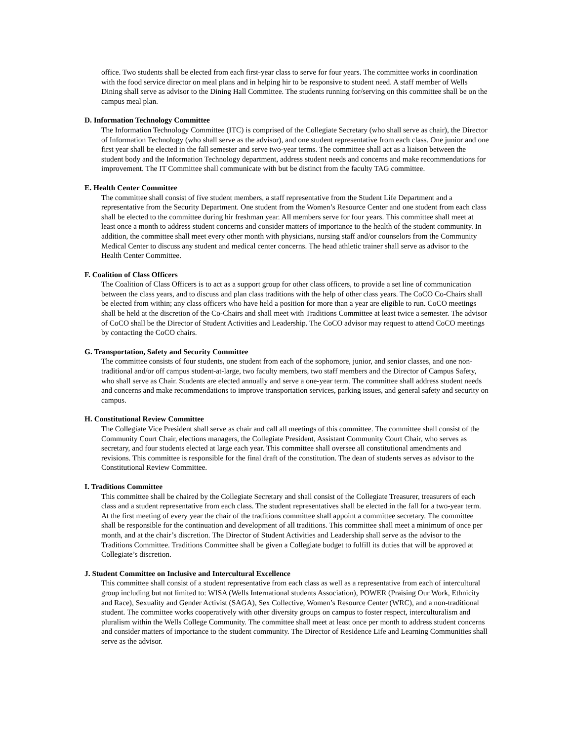office. Two students shall be elected from each first-year class to serve for four years. The committee works in coordination with the food service director on meal plans and in helping hir to be responsive to student need. A staff member of Wells Dining shall serve as advisor to the Dining Hall Committee. The students running for/serving on this committee shall be on the campus meal plan.
D. Information Technology Committee
The Information Technology Committee (ITC) is comprised of the Collegiate Secretary (who shall serve as chair), the Director of Information Technology (who shall serve as the advisor), and one student representative from each class. One junior and one first year shall be elected in the fall semester and serve two-year terms. The committee shall act as a liaison between the student body and the Information Technology department, address student needs and concerns and make recommendations for improvement. The IT Committee shall communicate with but be distinct from the faculty TAG committee.
E. Health Center Committee
The committee shall consist of five student members, a staff representative from the Student Life Department and a representative from the Security Department. One student from the Women’s Resource Center and one student from each class shall be elected to the committee during hir freshman year. All members serve for four years. This committee shall meet at least once a month to address student concerns and consider matters of importance to the health of the student community. In addition, the committee shall meet every other month with physicians, nursing staff and/or counselors from the Community Medical Center to discuss any student and medical center concerns. The head athletic trainer shall serve as advisor to the Health Center Committee.
F. Coalition of Class Officers
The Coalition of Class Officers is to act as a support group for other class officers, to provide a set line of communication between the class years, and to discuss and plan class traditions with the help of other class years. The CoCO Co-Chairs shall be elected from within; any class officers who have held a position for more than a year are eligible to run. CoCO meetings shall be held at the discretion of the Co-Chairs and shall meet with Traditions Committee at least twice a semester. The advisor of CoCO shall be the Director of Student Activities and Leadership. The CoCO advisor may request to attend CoCO meetings by contacting the CoCO chairs.
G. Transportation, Safety and Security Committee
The committee consists of four students, one student from each of the sophomore, junior, and senior classes, and one non-traditional and/or off campus student-at-large, two faculty members, two staff members and the Director of Campus Safety, who shall serve as Chair. Students are elected annually and serve a one-year term. The committee shall address student needs and concerns and make recommendations to improve transportation services, parking issues, and general safety and security on campus.
H. Constitutional Review Committee
The Collegiate Vice President shall serve as chair and call all meetings of this committee. The committee shall consist of the Community Court Chair, elections managers, the Collegiate President, Assistant Community Court Chair, who serves as secretary, and four students elected at large each year. This committee shall oversee all constitutional amendments and revisions. This committee is responsible for the final draft of the constitution. The dean of students serves as advisor to the Constitutional Review Committee.
I. Traditions Committee
This committee shall be chaired by the Collegiate Secretary and shall consist of the Collegiate Treasurer, treasurers of each class and a student representative from each class. The student representatives shall be elected in the fall for a two-year term. At the first meeting of every year the chair of the traditions committee shall appoint a committee secretary. The committee shall be responsible for the continuation and development of all traditions. This committee shall meet a minimum of once per month, and at the chair’s discretion. The Director of Student Activities and Leadership shall serve as the advisor to the Traditions Committee. Traditions Committee shall be given a Collegiate budget to fulfill its duties that will be approved at Collegiate’s discretion.
J. Student Committee on Inclusive and Intercultural Excellence
This committee shall consist of a student representative from each class as well as a representative from each of intercultural group including but not limited to: WISA (Wells International students Association), POWER (Praising Our Work, Ethnicity and Race), Sexuality and Gender Activist (SAGA), Sex Collective, Women’s Resource Center (WRC), and a non-traditional student. The committee works cooperatively with other diversity groups on campus to foster respect, interculturalism and pluralism within the Wells College Community. The committee shall meet at least once per month to address student concerns and consider matters of importance to the student community. The Director of Residence Life and Learning Communities shall serve as the advisor.